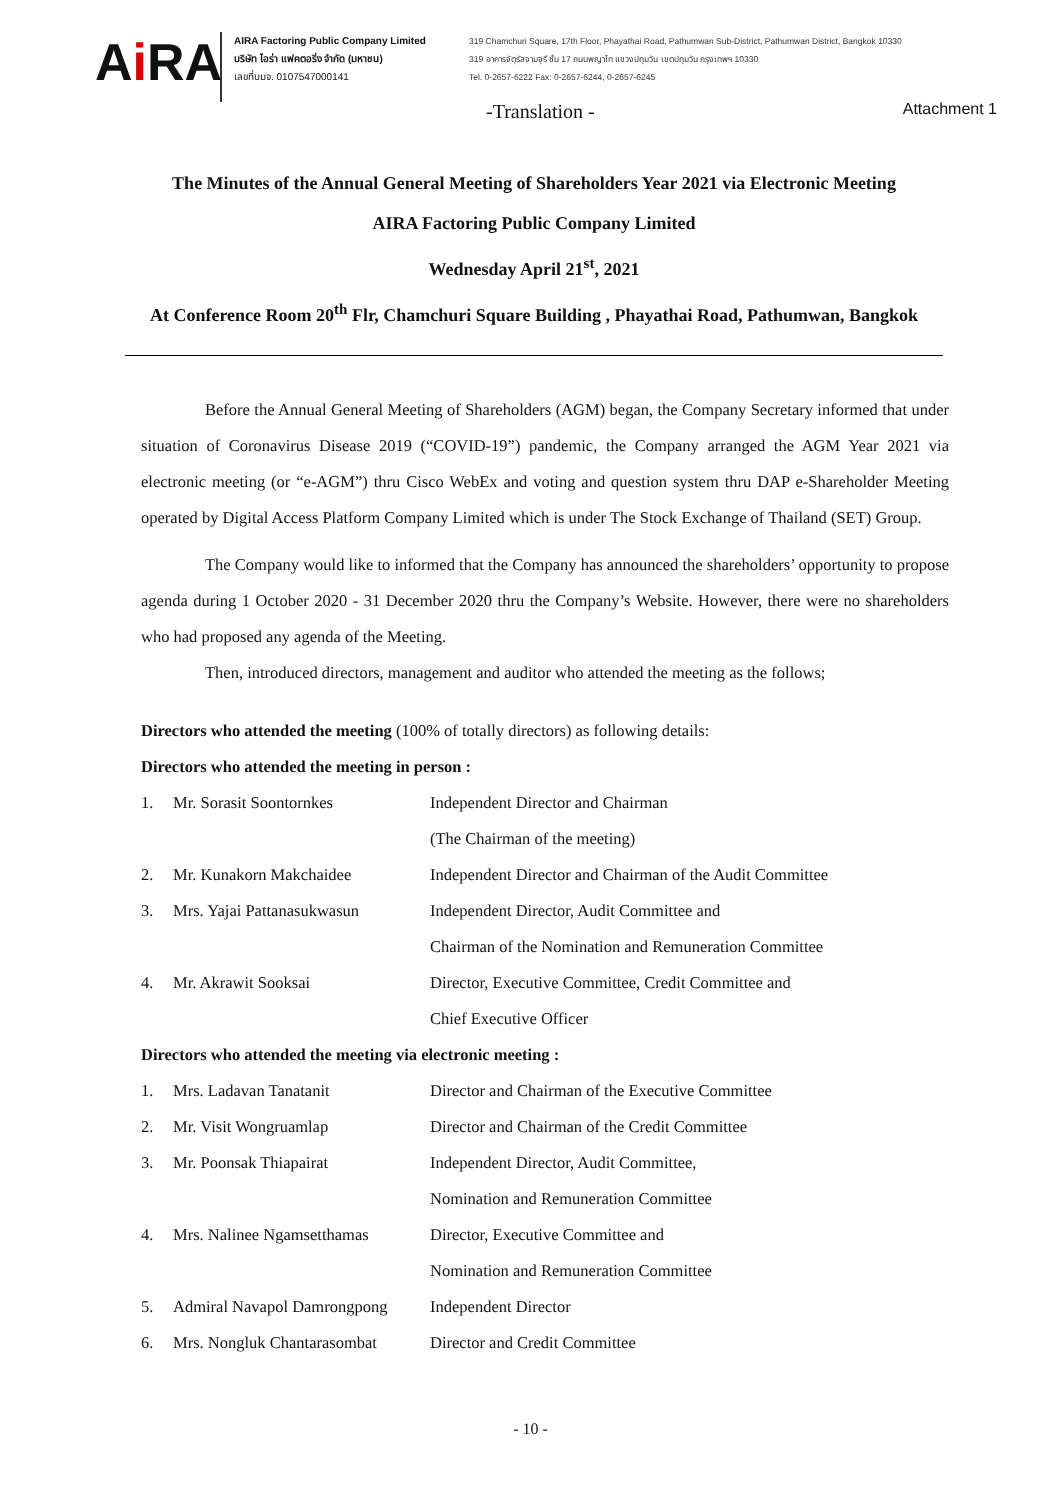Ai RA
AIRA Factoring Public Company Limited
บริษัท ไอร่า แฟคตอริ่ง จำกัด (มหาชน)
เลขที่บมจ. 0107547000141
319 Chamchuri Square, 17th Floor, Phayathai Road, Pathumwan Sub-District, Pathumwan District, Bangkok 10330
319 อาคารจัตุรัสจามจุรี ชั้น 17 ถนนพญาไท แขวงปทุมวัน เขตปทุมวัน กรุงเทพฯ 10330
Tel. 0-2657-6222 Fax: 0-2657-6244, 0-2657-6245
-Translation - Attachment 1
The Minutes of the Annual General Meeting of Shareholders Year 2021 via Electronic Meeting
AIRA Factoring Public Company Limited
Wednesday April 21<sup>st</sup>, 2021
At Conference Room 20<sup>th</sup> Flr, Chamchuri Square Building , Phayathai Road, Pathumwan, Bangkok
Before the Annual General Meeting of Shareholders (AGM) began, the Company Secretary informed that under situation of Coronavirus Disease 2019 (“COVID-19”) pandemic, the Company arranged the AGM Year 2021 via electronic meeting (or “e-AGM”) thru Cisco WebEx and voting and question system thru DAP e-Shareholder Meeting operated by Digital Access Platform Company Limited which is under The Stock Exchange of Thailand (SET) Group.
The Company would like to informed that the Company has announced the shareholders’ opportunity to propose agenda during 1 October 2020 - 31 December 2020 thru the Company’s Website. However, there were no shareholders who had proposed any agenda of the Meeting.
Then, introduced directors, management and auditor who attended the meeting as the follows;
Directors who attended the meeting (100% of totally directors) as following details:
Directors who attended the meeting in person :
| 1. | Mr. Sorasit Soontornkes | Independent Director and Chairman |
| | | (The Chairman of the meeting) |
| 2. | Mr. Kunakorn Makchaidee | Independent Director and Chairman of the Audit Committee |
| 3. | Mrs. Yajai Pattanasukwasun | Independent Director, Audit Committee and |
| | | Chairman of the Nomination and Remuneration Committee |
| 4. | Mr. Akrawit Sooksai | Director, Executive Committee, Credit Committee and |
| | | Chief Executive Officer |
Directors who attended the meeting via electronic meeting :
| 1. | Mrs. Ladavan Tanatanit | Director and Chairman of the Executive Committee |
| 2. | Mr. Visit Wongruamlap | Director and Chairman of the Credit Committee |
| 3. | Mr. Poonsak Thiapairat | Independent Director, Audit Committee, |
| | | Nomination and Remuneration Committee |
| 4. | Mrs. Nalinee Ngamsetthamas | Director, Executive Committee and |
| | | Nomination and Remuneration Committee |
| 5. | Admiral Navapol Damrongpong | Independent Director |
| 6. | Mrs. Nongluk Chantarasombat | Director and Credit Committee |
- 10 -